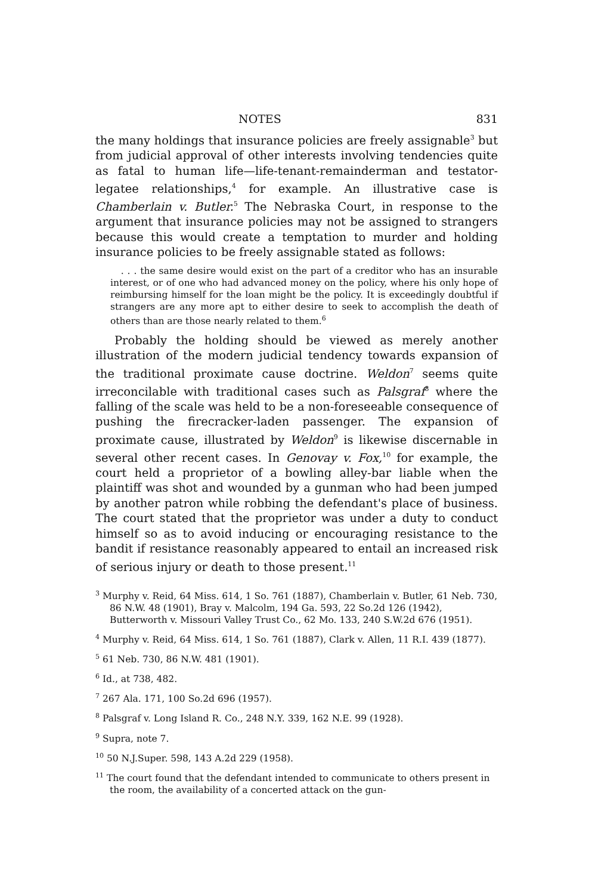NOTES 831
the many holdings that insurance policies are freely assignable<sup>3</sup> but from judicial approval of other interests involving tendencies quite as fatal to human life—life-tenant-remainderman and testator-legatee relationships,<sup>4</sup> for example. An illustrative case is Chamberlain v. Butler.<sup>5</sup> The Nebraska Court, in response to the argument that insurance policies may not be assigned to strangers because this would create a temptation to murder and holding insurance policies to be freely assignable stated as follows:
. . . the same desire would exist on the part of a creditor who has an insurable interest, or of one who had advanced money on the policy, where his only hope of reimbursing himself for the loan might be the policy. It is exceedingly doubtful if strangers are any more apt to either desire to seek to accomplish the death of others than are those nearly related to them.<sup>6</sup>
Probably the holding should be viewed as merely another illustration of the modern judicial tendency towards expansion of the traditional proximate cause doctrine. Weldon<sup>7</sup> seems quite irreconcilable with traditional cases such as Palsgraf<sup>8</sup> where the falling of the scale was held to be a non-foreseeable consequence of pushing the firecracker-laden passenger. The expansion of proximate cause, illustrated by Weldon<sup>9</sup> is likewise discernable in several other recent cases. In Genovay v. Fox,<sup>10</sup> for example, the court held a proprietor of a bowling alley-bar liable when the plaintiff was shot and wounded by a gunman who had been jumped by another patron while robbing the defendant's place of business. The court stated that the proprietor was under a duty to conduct himself so as to avoid inducing or encouraging resistance to the bandit if resistance reasonably appeared to entail an increased risk of serious injury or death to those present.<sup>11</sup>
<sup>3</sup> Murphy v. Reid, 64 Miss. 614, 1 So. 761 (1887), Chamberlain v. Butler, 61 Neb. 730, 86 N.W. 48 (1901), Bray v. Malcolm, 194 Ga. 593, 22 So.2d 126 (1942), Butterworth v. Missouri Valley Trust Co., 62 Mo. 133, 240 S.W.2d 676 (1951).
<sup>4</sup> Murphy v. Reid, 64 Miss. 614, 1 So. 761 (1887), Clark v. Allen, 11 R.I. 439 (1877).
<sup>5</sup> 61 Neb. 730, 86 N.W. 481 (1901).
<sup>6</sup> Id., at 738, 482.
<sup>7</sup> 267 Ala. 171, 100 So.2d 696 (1957).
<sup>8</sup> Palsgraf v. Long Island R. Co., 248 N.Y. 339, 162 N.E. 99 (1928).
<sup>9</sup> Supra, note 7.
<sup>10</sup> 50 N.J.Super. 598, 143 A.2d 229 (1958).
<sup>11</sup> The court found that the defendant intended to communicate to others present in the room, the availability of a concerted attack on the gun-